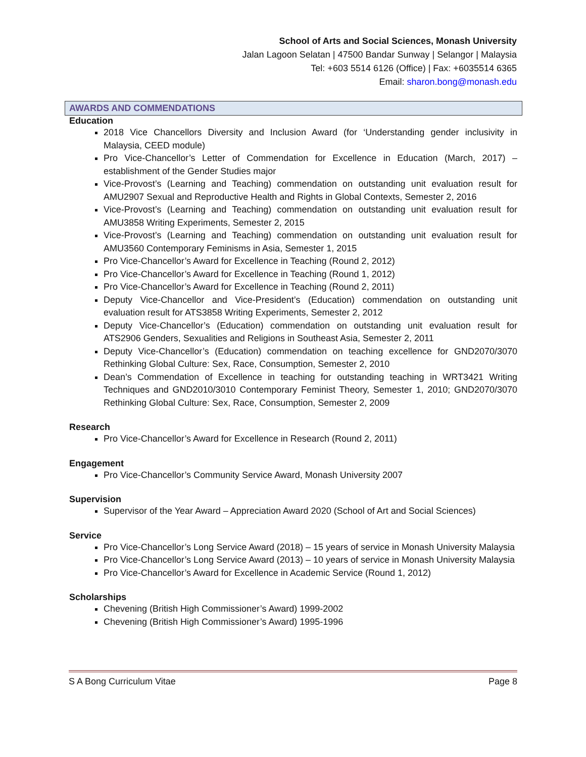School of Arts and Social Sciences, Monash University
Jalan Lagoon Selatan | 47500 Bandar Sunway | Selangor | Malaysia
Tel: +603 5514 6126 (Office) | Fax: +6035514 6365
Email: sharon.bong@monash.edu
AWARDS AND COMMENDATIONS
Education
2018 Vice Chancellors Diversity and Inclusion Award (for ‘Understanding gender inclusivity in Malaysia, CEED module)
Pro Vice-Chancellor’s Letter of Commendation for Excellence in Education (March, 2017) – establishment of the Gender Studies major
Vice-Provost’s (Learning and Teaching) commendation on outstanding unit evaluation result for AMU2907 Sexual and Reproductive Health and Rights in Global Contexts, Semester 2, 2016
Vice-Provost’s (Learning and Teaching) commendation on outstanding unit evaluation result for AMU3858 Writing Experiments, Semester 2, 2015
Vice-Provost’s (Learning and Teaching) commendation on outstanding unit evaluation result for AMU3560 Contemporary Feminisms in Asia, Semester 1, 2015
Pro Vice-Chancellor’s Award for Excellence in Teaching (Round 2, 2012)
Pro Vice-Chancellor’s Award for Excellence in Teaching (Round 1, 2012)
Pro Vice-Chancellor’s Award for Excellence in Teaching (Round 2, 2011)
Deputy Vice-Chancellor and Vice-President’s (Education) commendation on outstanding unit evaluation result for ATS3858 Writing Experiments, Semester 2, 2012
Deputy Vice-Chancellor’s (Education) commendation on outstanding unit evaluation result for ATS2906 Genders, Sexualities and Religions in Southeast Asia, Semester 2, 2011
Deputy Vice-Chancellor’s (Education) commendation on teaching excellence for GND2070/3070 Rethinking Global Culture: Sex, Race, Consumption, Semester 2, 2010
Dean’s Commendation of Excellence in teaching for outstanding teaching in WRT3421 Writing Techniques and GND2010/3010 Contemporary Feminist Theory, Semester 1, 2010; GND2070/3070 Rethinking Global Culture: Sex, Race, Consumption, Semester 2, 2009
Research
Pro Vice-Chancellor’s Award for Excellence in Research (Round 2, 2011)
Engagement
Pro Vice-Chancellor’s Community Service Award, Monash University 2007
Supervision
Supervisor of the Year Award – Appreciation Award 2020 (School of Art and Social Sciences)
Service
Pro Vice-Chancellor’s Long Service Award (2018) – 15 years of service in Monash University Malaysia
Pro Vice-Chancellor’s Long Service Award (2013) – 10 years of service in Monash University Malaysia
Pro Vice-Chancellor’s Award for Excellence in Academic Service (Round 1, 2012)
Scholarships
Chevening (British High Commissioner’s Award) 1999-2002
Chevening (British High Commissioner’s Award) 1995-1996
S A Bong Curriculum Vitae Page 8